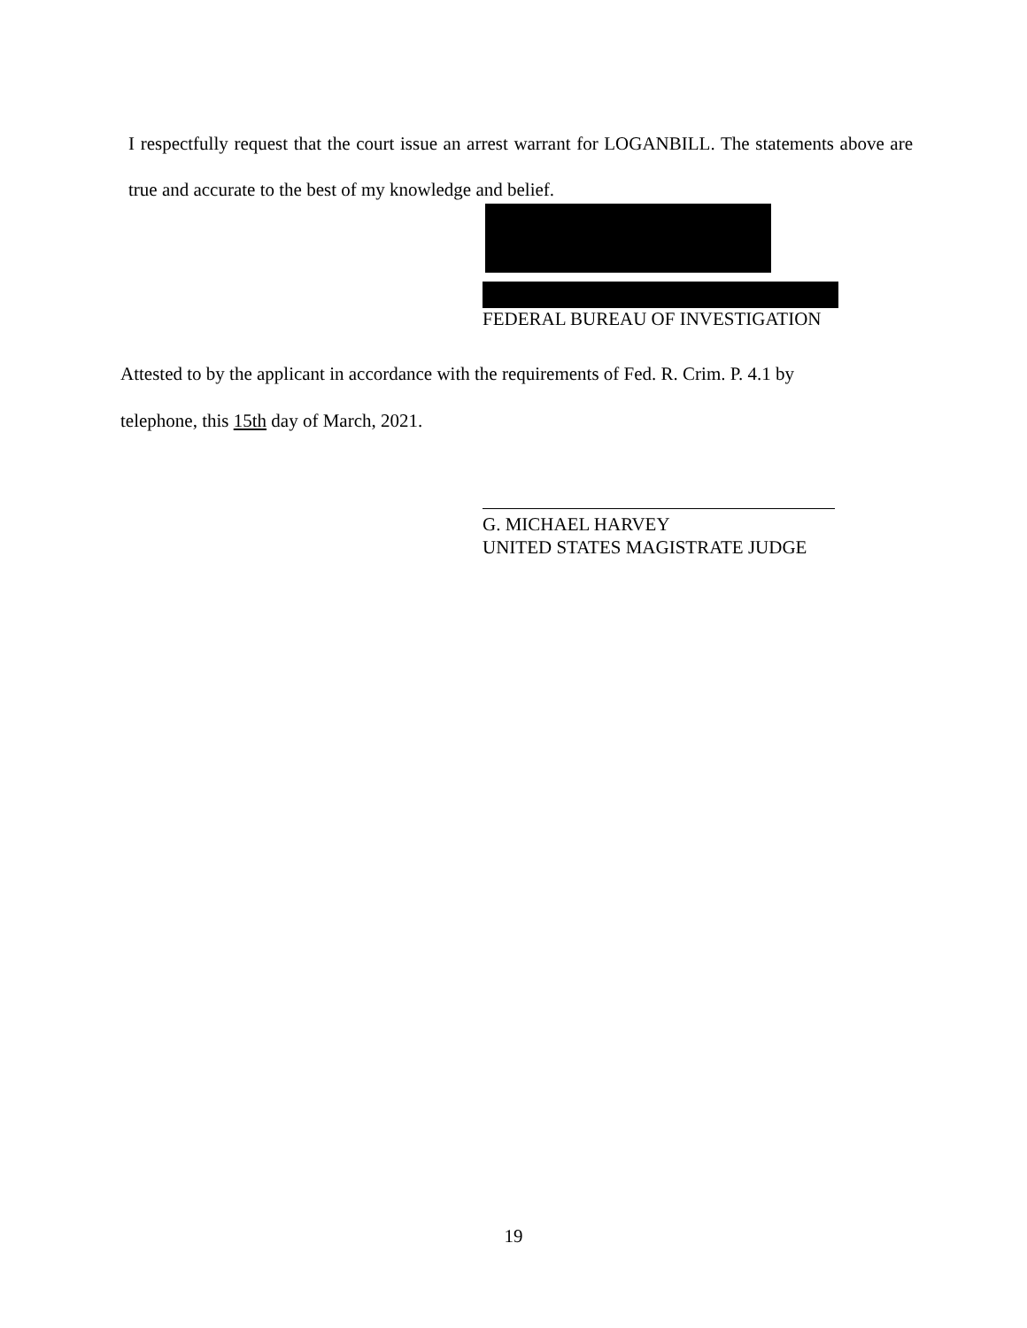I respectfully request that the court issue an arrest warrant for LOGANBILL. The statements above are true and accurate to the best of my knowledge and belief.
FEDERAL BUREAU OF INVESTIGATION
Attested to by the applicant in accordance with the requirements of Fed. R. Crim. P. 4.1 by
telephone, this 15th day of March, 2021.
G. MICHAEL HARVEY
UNITED STATES MAGISTRATE JUDGE
19